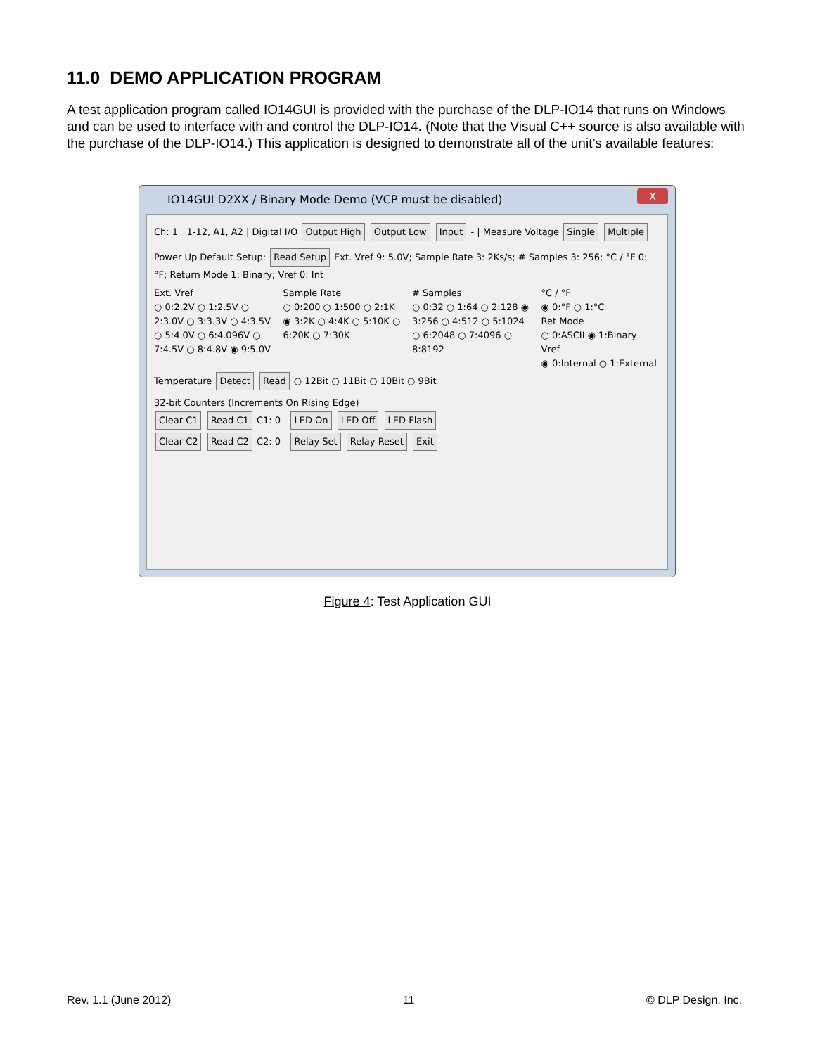11.0 DEMO APPLICATION PROGRAM
A test application program called IO14GUI is provided with the purchase of the DLP-IO14 that runs on Windows and can be used to interface with and control the DLP-IO14. (Note that the Visual C++ source is also available with the purchase of the DLP-IO14.) This application is designed to demonstrate all of the unit’s available features:
IO14GUI D2XX / Binary Mode Demo (VCP must be disabled)
X
Ch: 1 1-12, A1, A2 | Digital I/O Output High Output Low Input - | Measure Voltage Single Multiple
Power Up Default Setup: Read Setup Ext. Vref 9: 5.0V; Sample Rate 3: 2Ks/s; # Samples 3: 256; °C / °F 0: °F; Return Mode 1: Binary; Vref 0: Int
Ext. Vref
○ 0:2.2V ○ 1:2.5V ○ 2:3.0V ○ 3:3.3V ○ 4:3.5V ○ 5:4.0V ○ 6:4.096V ○ 7:4.5V ○ 8:4.8V ◉ 9:5.0V
Sample Rate
○ 0:200 ○ 1:500 ○ 2:1K ◉ 3:2K ○ 4:4K ○ 5:10K ○ 6:20K ○ 7:30K
# Samples
○ 0:32 ○ 1:64 ○ 2:128 ◉ 3:256 ○ 4:512 ○ 5:1024 ○ 6:2048 ○ 7:4096 ○ 8:8192
°C / °F
◉ 0:°F ○ 1:°C
Ret Mode
○ 0:ASCII ◉ 1:Binary
Vref
◉ 0:Internal ○ 1:External
Temperature Detect Read ○ 12Bit ○ 11Bit ○ 10Bit ○ 9Bit
32-bit Counters (Increments On Rising Edge)
Clear C1 Read C1 C1: 0 LED On LED Off LED Flash
Clear C2 Read C2 C2: 0 Relay Set Relay Reset Exit
Figure 4: Test Application GUI
Rev. 1.1 (June 2012) 11 © DLP Design, Inc.